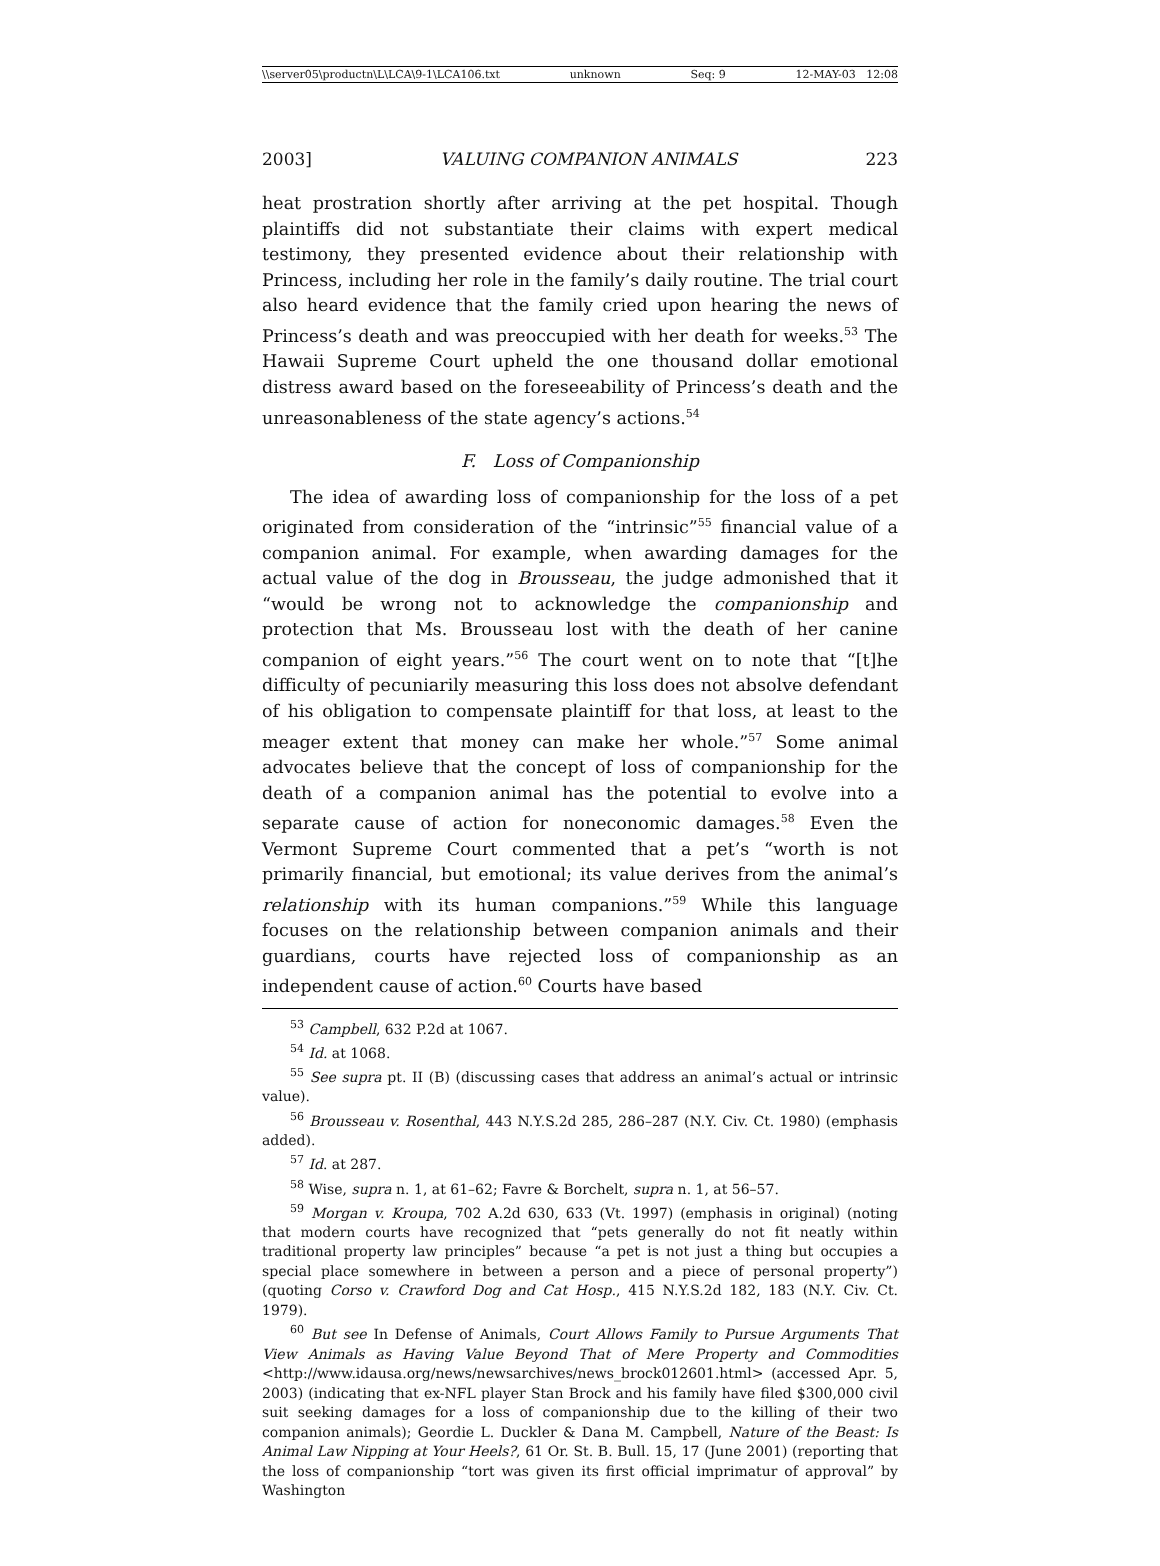\\server05\productn\L\LCA\9-1\LCA106.txt unknown Seq: 9 12-MAY-03 12:08
2003] VALUING COMPANION ANIMALS 223
heat prostration shortly after arriving at the pet hospital. Though plaintiffs did not substantiate their claims with expert medical testimony, they presented evidence about their relationship with Princess, including her role in the family’s daily routine. The trial court also heard evidence that the family cried upon hearing the news of Princess’s death and was preoccupied with her death for weeks.<sup>53</sup> The Hawaii Supreme Court upheld the one thousand dollar emotional distress award based on the foreseeability of Princess’s death and the unreasonableness of the state agency’s actions.<sup>54</sup>
F. Loss of Companionship
The idea of awarding loss of companionship for the loss of a pet originated from consideration of the “intrinsic”<sup>55</sup> financial value of a companion animal. For example, when awarding damages for the actual value of the dog in Brousseau, the judge admonished that it “would be wrong not to acknowledge the companionship and protection that Ms. Brousseau lost with the death of her canine companion of eight years.”<sup>56</sup> The court went on to note that “[t]he difficulty of pecuniarily measuring this loss does not absolve defendant of his obligation to compensate plaintiff for that loss, at least to the meager extent that money can make her whole.”<sup>57</sup> Some animal advocates believe that the concept of loss of companionship for the death of a companion animal has the potential to evolve into a separate cause of action for noneconomic damages.<sup>58</sup> Even the Vermont Supreme Court commented that a pet’s “worth is not primarily financial, but emotional; its value derives from the animal’s relationship with its human companions.”<sup>59</sup> While this language focuses on the relationship between companion animals and their guardians, courts have rejected loss of companionship as an independent cause of action.<sup>60</sup> Courts have based
<sup>53</sup> Campbell, 632 P.2d at 1067.
<sup>54</sup> Id. at 1068.
<sup>55</sup> See supra pt. II (B) (discussing cases that address an animal’s actual or intrinsic value).
<sup>56</sup> Brousseau v. Rosenthal, 443 N.Y.S.2d 285, 286–287 (N.Y. Civ. Ct. 1980) (emphasis added).
<sup>57</sup> Id. at 287.
<sup>58</sup> Wise, supra n. 1, at 61–62; Favre & Borchelt, supra n. 1, at 56–57.
<sup>59</sup> Morgan v. Kroupa, 702 A.2d 630, 633 (Vt. 1997) (emphasis in original) (noting that modern courts have recognized that “pets generally do not fit neatly within traditional property law principles” because “a pet is not just a thing but occupies a special place somewhere in between a person and a piece of personal property”) (quoting Corso v. Crawford Dog and Cat Hosp., 415 N.Y.S.2d 182, 183 (N.Y. Civ. Ct. 1979).
<sup>60</sup> But see In Defense of Animals, Court Allows Family to Pursue Arguments That View Animals as Having Value Beyond That of Mere Property and Commodities <http://www.idausa.org/news/newsarchives/news_brock012601.html> (accessed Apr. 5, 2003) (indicating that ex-NFL player Stan Brock and his family have filed $300,000 civil suit seeking damages for a loss of companionship due to the killing of their two companion animals); Geordie L. Duckler & Dana M. Campbell, Nature of the Beast: Is Animal Law Nipping at Your Heels?, 61 Or. St. B. Bull. 15, 17 (June 2001) (reporting that the loss of companionship “tort was given its first official imprimatur of approval” by Washington